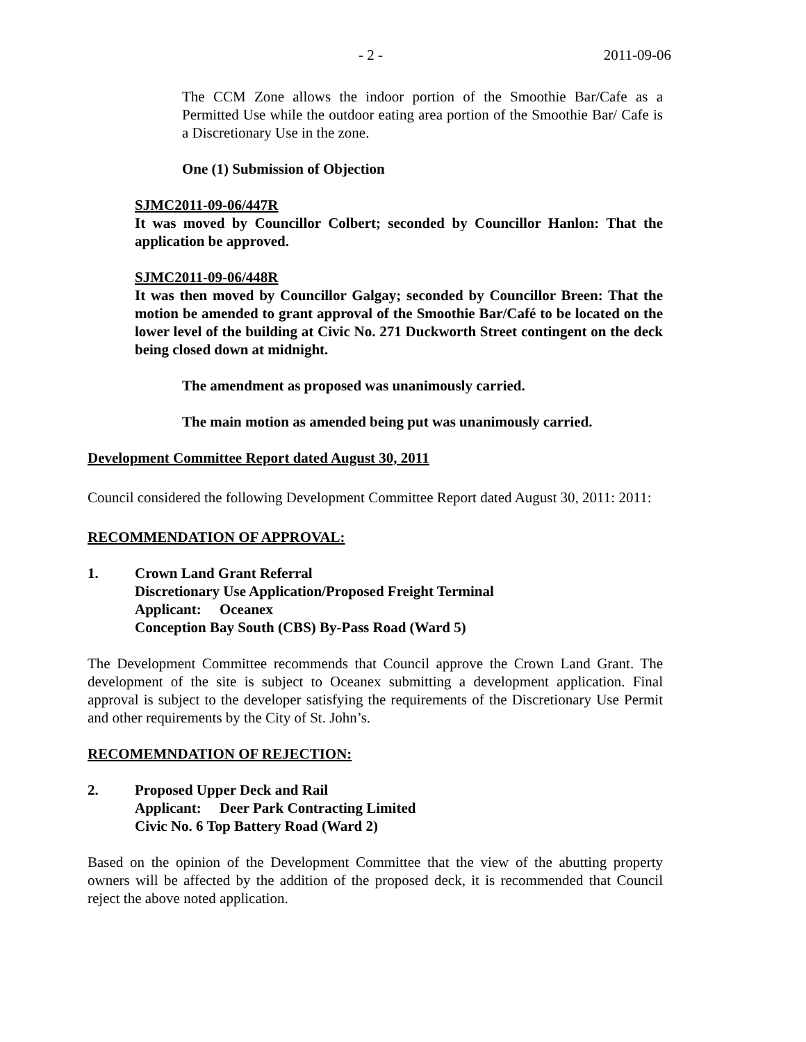- 2 - 2011-09-06
The CCM Zone allows the indoor portion of the Smoothie Bar/Cafe as a Permitted Use while the outdoor eating area portion of the Smoothie Bar/ Cafe is a Discretionary Use in the zone.
One (1) Submission of Objection
SJMC2011-09-06/447R
It was moved by Councillor Colbert; seconded by Councillor Hanlon: That the application be approved.
SJMC2011-09-06/448R
It was then moved by Councillor Galgay; seconded by Councillor Breen: That the motion be amended to grant approval of the Smoothie Bar/Café to be located on the lower level of the building at Civic No. 271 Duckworth Street contingent on the deck being closed down at midnight.
The amendment as proposed was unanimously carried.
The main motion as amended being put was unanimously carried.
Development Committee Report dated August 30, 2011
Council considered the following Development Committee Report dated August 30, 2011: 2011:
RECOMMENDATION OF APPROVAL:
1. Crown Land Grant Referral
Discretionary Use Application/Proposed Freight Terminal
Applicant: Oceanex
Conception Bay South (CBS) By-Pass Road (Ward 5)
The Development Committee recommends that Council approve the Crown Land Grant. The development of the site is subject to Oceanex submitting a development application. Final approval is subject to the developer satisfying the requirements of the Discretionary Use Permit and other requirements by the City of St. John’s.
RECOMEMNDATION OF REJECTION:
2. Proposed Upper Deck and Rail
Applicant: Deer Park Contracting Limited
Civic No. 6 Top Battery Road (Ward 2)
Based on the opinion of the Development Committee that the view of the abutting property owners will be affected by the addition of the proposed deck, it is recommended that Council reject the above noted application.